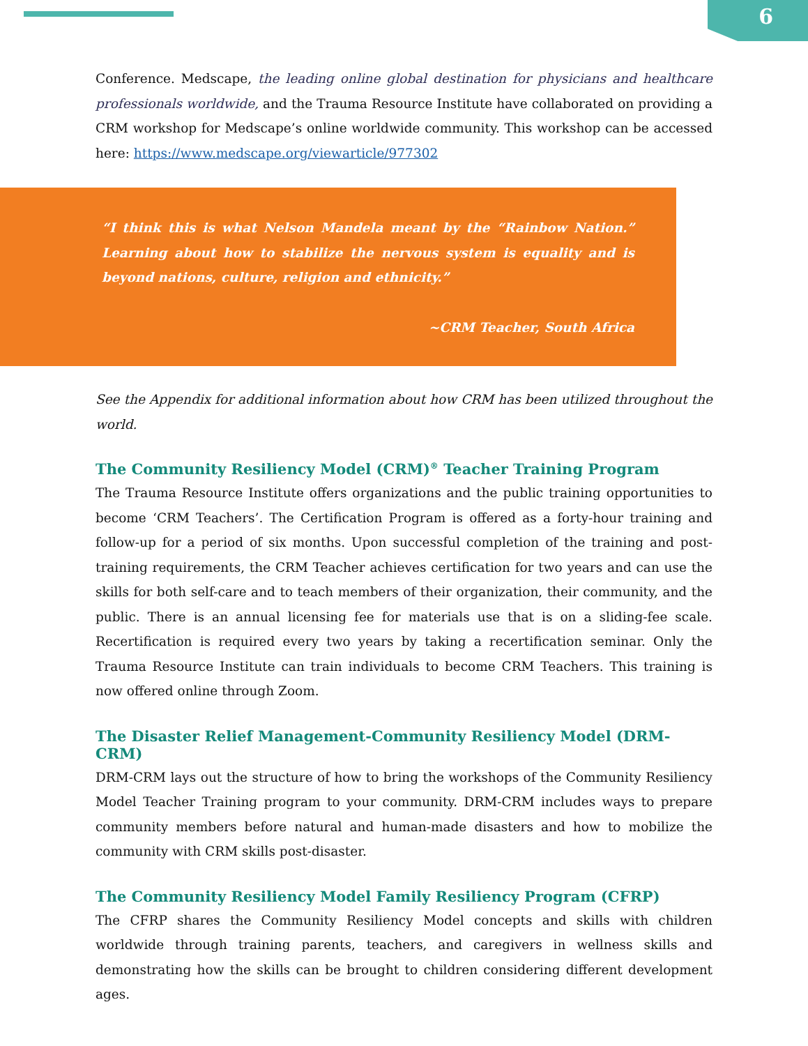6
Conference. Medscape, the leading online global destination for physicians and healthcare professionals worldwide, and the Trauma Resource Institute have collaborated on providing a CRM workshop for Medscape’s online worldwide community. This workshop can be accessed here: https://www.medscape.org/viewarticle/977302
“I think this is what Nelson Mandela meant by the “Rainbow Nation.” Learning about how to stabilize the nervous system is equality and is beyond nations, culture, religion and ethnicity.”
~CRM Teacher, South Africa
See the Appendix for additional information about how CRM has been utilized throughout the world.
The Community Resiliency Model (CRM)<sup>®</sup> Teacher Training Program
The Trauma Resource Institute offers organizations and the public training opportunities to become ‘CRM Teachers’. The Certification Program is offered as a forty-hour training and follow-up for a period of six months. Upon successful completion of the training and post-training requirements, the CRM Teacher achieves certification for two years and can use the skills for both self-care and to teach members of their organization, their community, and the public. There is an annual licensing fee for materials use that is on a sliding-fee scale. Recertification is required every two years by taking a recertification seminar. Only the Trauma Resource Institute can train individuals to become CRM Teachers. This training is now offered online through Zoom.
The Disaster Relief Management-Community Resiliency Model (DRM-CRM)
DRM-CRM lays out the structure of how to bring the workshops of the Community Resiliency Model Teacher Training program to your community. DRM-CRM includes ways to prepare community members before natural and human-made disasters and how to mobilize the community with CRM skills post-disaster.
The Community Resiliency Model Family Resiliency Program (CFRP)
The CFRP shares the Community Resiliency Model concepts and skills with children worldwide through training parents, teachers, and caregivers in wellness skills and demonstrating how the skills can be brought to children considering different development ages.